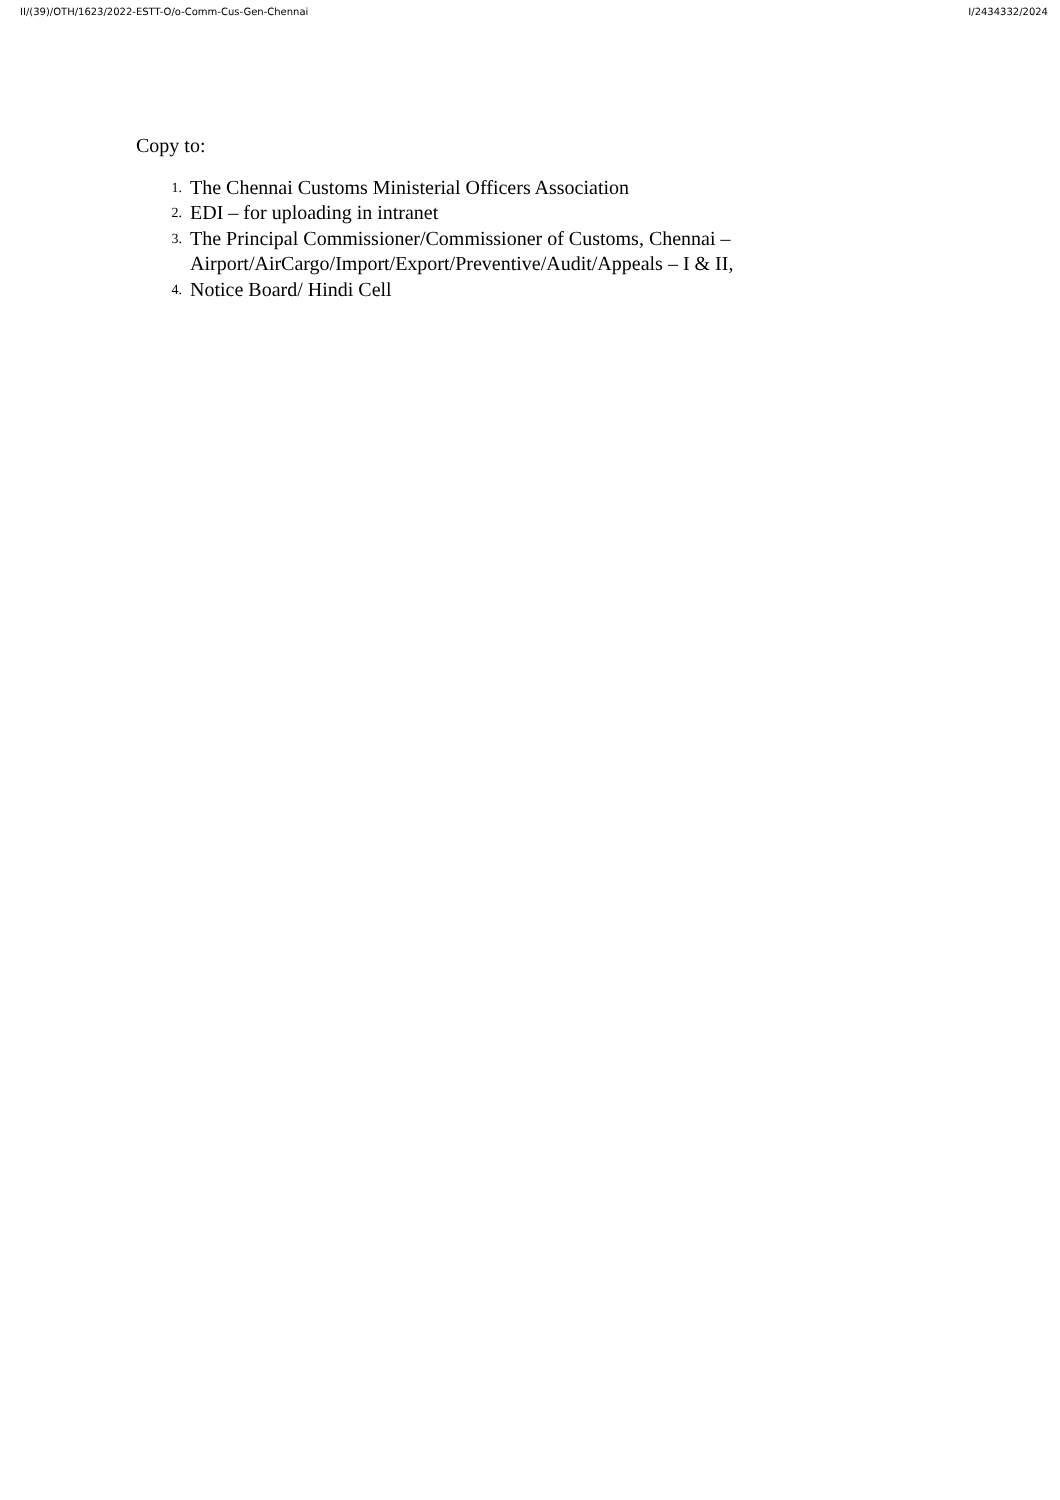II/(39)/OTH/1623/2022-ESTT-O/o-Comm-Cus-Gen-Chennai I/2434332/2024
Copy to:
1. The Chennai Customs Ministerial Officers Association
2. EDI – for uploading in intranet
3. The Principal Commissioner/Commissioner of Customs, Chennai –
Airport/AirCargo/Import/Export/Preventive/Audit/Appeals – I & II,
4. Notice Board/ Hindi Cell